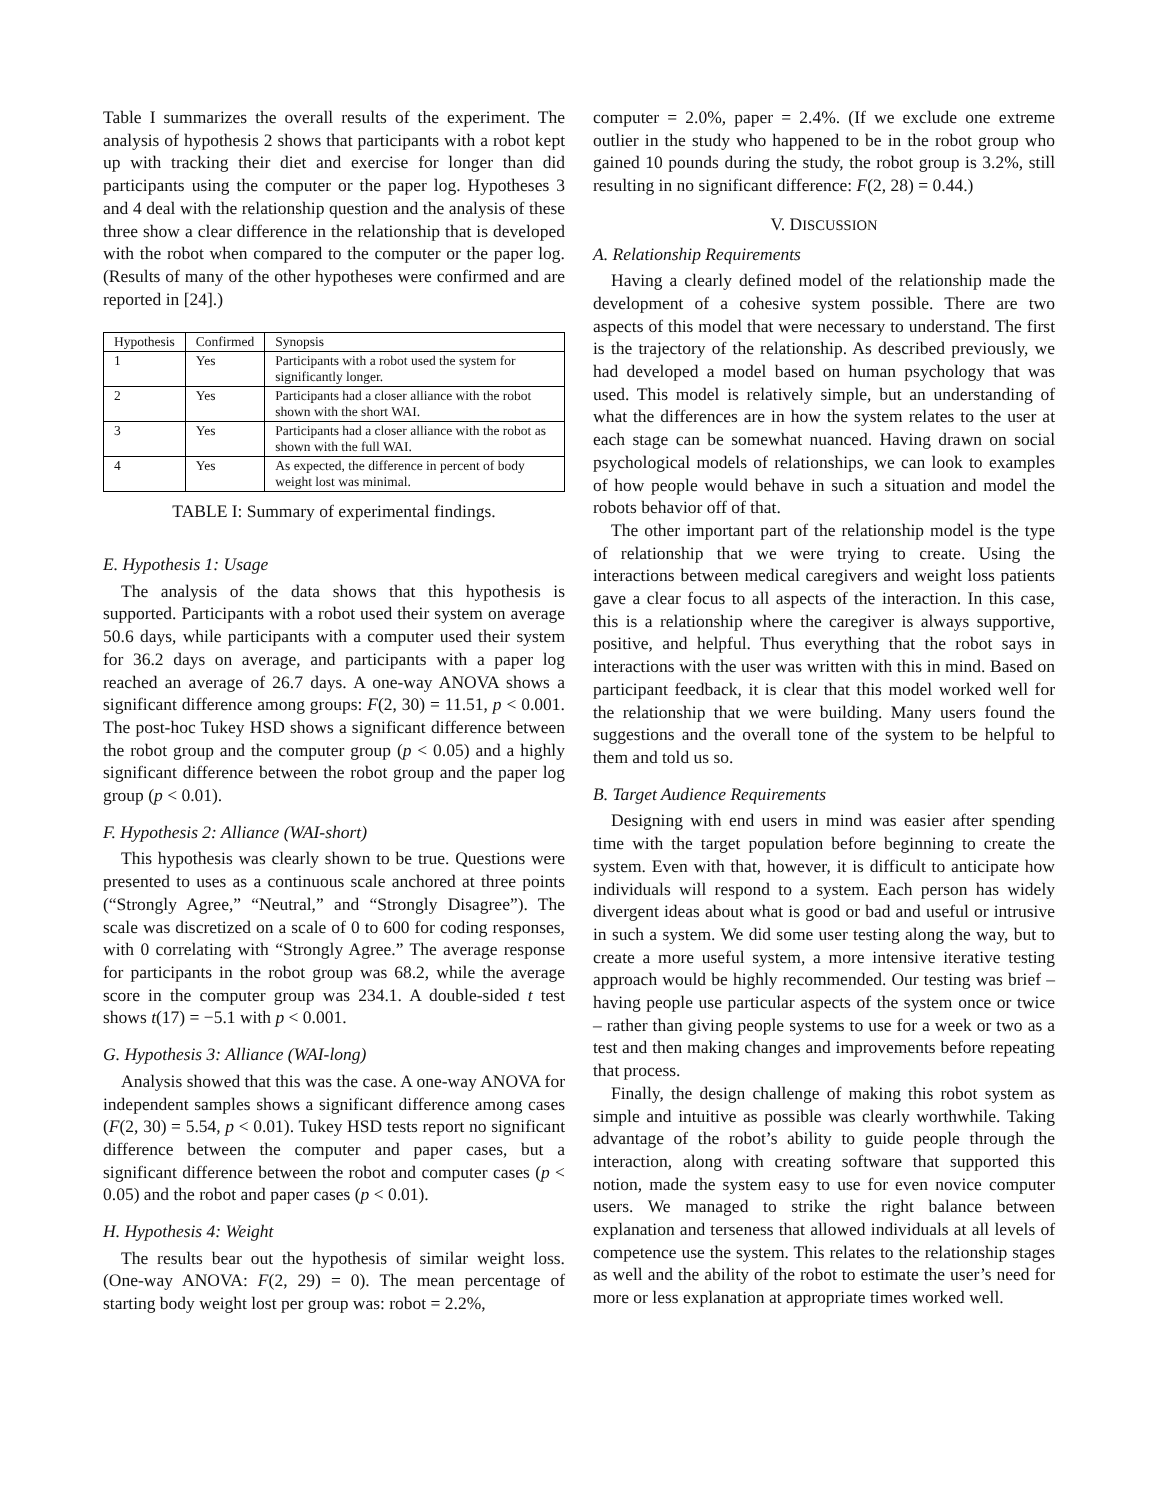Table I summarizes the overall results of the experiment. The analysis of hypothesis 2 shows that participants with a robot kept up with tracking their diet and exercise for longer than did participants using the computer or the paper log. Hypotheses 3 and 4 deal with the relationship question and the analysis of these three show a clear difference in the relationship that is developed with the robot when compared to the computer or the paper log. (Results of many of the other hypotheses were confirmed and are reported in [24].)
| Hypothesis | Confirmed | Synopsis |
| --- | --- | --- |
| 1 | Yes | Participants with a robot used the system for significantly longer. |
| 2 | Yes | Participants had a closer alliance with the robot shown with the short WAI. |
| 3 | Yes | Participants had a closer alliance with the robot as shown with the full WAI. |
| 4 | Yes | As expected, the difference in percent of body weight lost was minimal. |
TABLE I: Summary of experimental findings.
E. Hypothesis 1: Usage
The analysis of the data shows that this hypothesis is supported. Participants with a robot used their system on average 50.6 days, while participants with a computer used their system for 36.2 days on average, and participants with a paper log reached an average of 26.7 days. A one-way ANOVA shows a significant difference among groups: F(2, 30) = 11.51, p < 0.001. The post-hoc Tukey HSD shows a significant difference between the robot group and the computer group (p < 0.05) and a highly significant difference between the robot group and the paper log group (p < 0.01).
F. Hypothesis 2: Alliance (WAI-short)
This hypothesis was clearly shown to be true. Questions were presented to uses as a continuous scale anchored at three points (“Strongly Agree,” “Neutral,” and “Strongly Disagree”). The scale was discretized on a scale of 0 to 600 for coding responses, with 0 correlating with “Strongly Agree.” The average response for participants in the robot group was 68.2, while the average score in the computer group was 234.1. A double-sided t test shows t(17) = −5.1 with p < 0.001.
G. Hypothesis 3: Alliance (WAI-long)
Analysis showed that this was the case. A one-way ANOVA for independent samples shows a significant difference among cases (F(2, 30) = 5.54, p < 0.01). Tukey HSD tests report no significant difference between the computer and paper cases, but a significant difference between the robot and computer cases (p < 0.05) and the robot and paper cases (p < 0.01).
H. Hypothesis 4: Weight
The results bear out the hypothesis of similar weight loss. (One-way ANOVA: F(2, 29) = 0). The mean percentage of starting body weight lost per group was: robot = 2.2%,
computer = 2.0%, paper = 2.4%. (If we exclude one extreme outlier in the study who happened to be in the robot group who gained 10 pounds during the study, the robot group is 3.2%, still resulting in no significant difference: F(2, 28) = 0.44.)
V. DISCUSSION
A. Relationship Requirements
Having a clearly defined model of the relationship made the development of a cohesive system possible. There are two aspects of this model that were necessary to understand. The first is the trajectory of the relationship. As described previously, we had developed a model based on human psychology that was used. This model is relatively simple, but an understanding of what the differences are in how the system relates to the user at each stage can be somewhat nuanced. Having drawn on social psychological models of relationships, we can look to examples of how people would behave in such a situation and model the robots behavior off of that.
The other important part of the relationship model is the type of relationship that we were trying to create. Using the interactions between medical caregivers and weight loss patients gave a clear focus to all aspects of the interaction. In this case, this is a relationship where the caregiver is always supportive, positive, and helpful. Thus everything that the robot says in interactions with the user was written with this in mind. Based on participant feedback, it is clear that this model worked well for the relationship that we were building. Many users found the suggestions and the overall tone of the system to be helpful to them and told us so.
B. Target Audience Requirements
Designing with end users in mind was easier after spending time with the target population before beginning to create the system. Even with that, however, it is difficult to anticipate how individuals will respond to a system. Each person has widely divergent ideas about what is good or bad and useful or intrusive in such a system. We did some user testing along the way, but to create a more useful system, a more intensive iterative testing approach would be highly recommended. Our testing was brief – having people use particular aspects of the system once or twice – rather than giving people systems to use for a week or two as a test and then making changes and improvements before repeating that process.
Finally, the design challenge of making this robot system as simple and intuitive as possible was clearly worthwhile. Taking advantage of the robot’s ability to guide people through the interaction, along with creating software that supported this notion, made the system easy to use for even novice computer users. We managed to strike the right balance between explanation and terseness that allowed individuals at all levels of competence use the system. This relates to the relationship stages as well and the ability of the robot to estimate the user’s need for more or less explanation at appropriate times worked well.